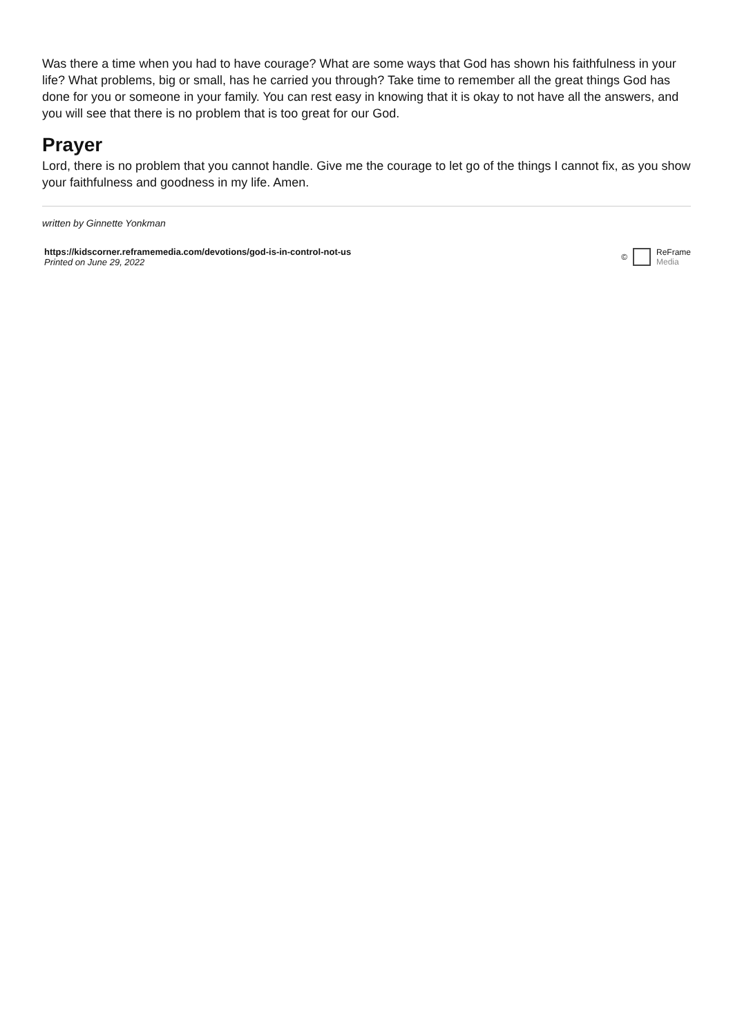Was there a time when you had to have courage? What are some ways that God has shown his faithfulness in your life? What problems, big or small, has he carried you through? Take time to remember all the great things God has done for you or someone in your family. You can rest easy in knowing that it is okay to not have all the answers, and you will see that there is no problem that is too great for our God.
Prayer
Lord, there is no problem that you cannot handle. Give me the courage to let go of the things I cannot fix, as you show your faithfulness and goodness in my life. Amen.
written by Ginnette Yonkman
https://kidscorner.reframemedia.com/devotions/god-is-in-control-not-us
Printed on June 29, 2022
© ReFrame
Media